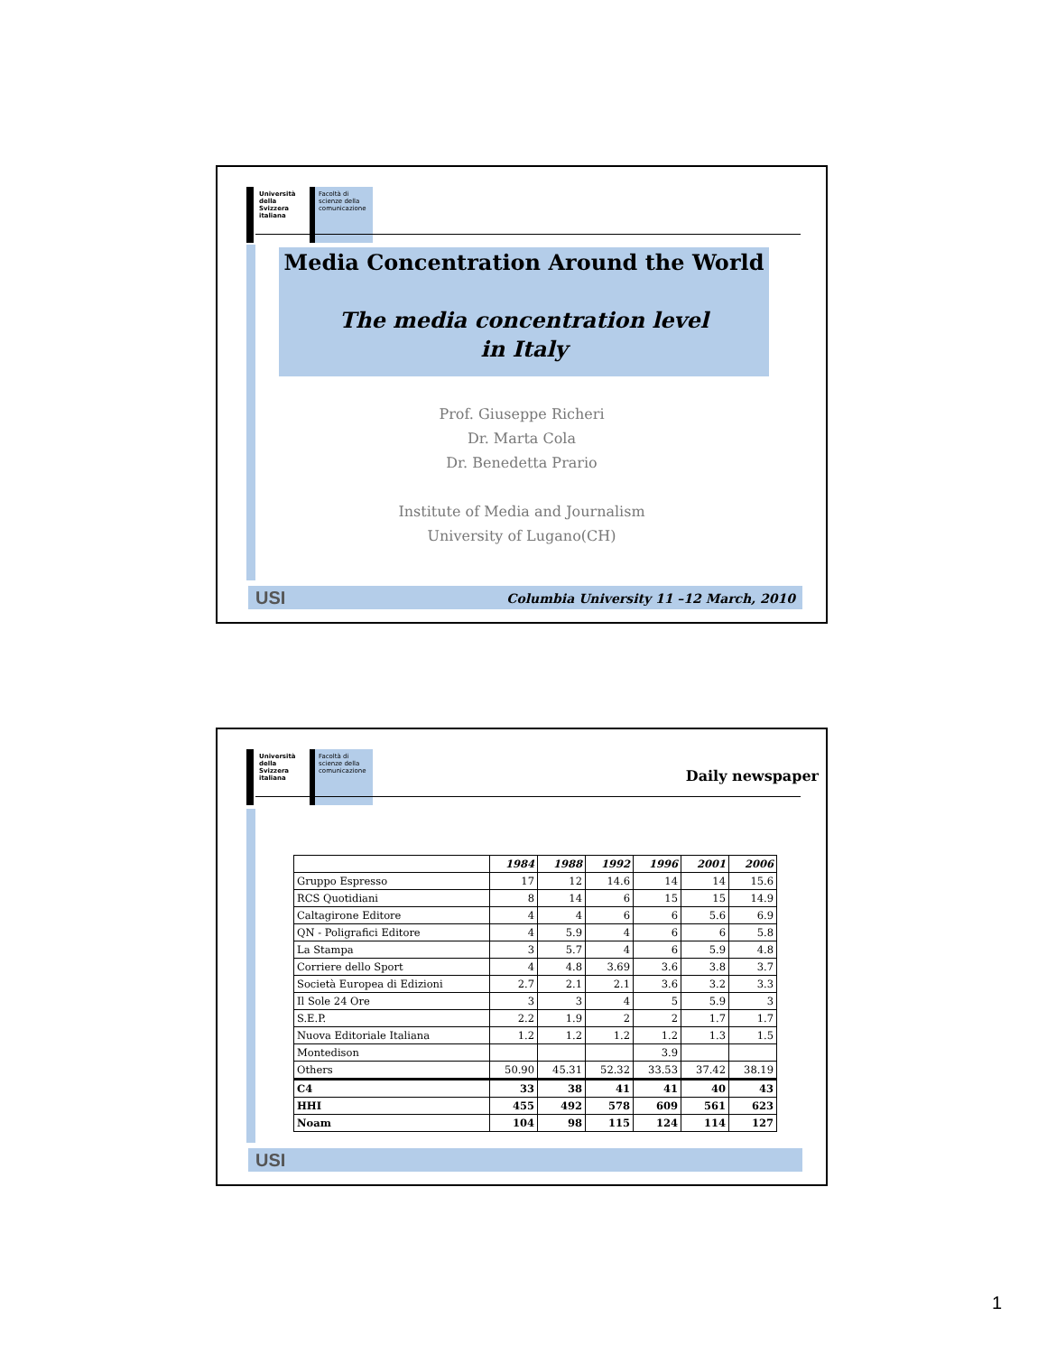Università della Svizzera italiana
Facoltà di scienze della comunicazione
Media Concentration Around the World
The media concentration level
in Italy
Prof. Giuseppe Richeri
Dr. Marta Cola
Dr. Benedetta Prario
Institute of Media and Journalism
University of Lugano(CH)
USI Columbia University 11 –12 March, 2010
Università della Svizzera italiana
Facoltà di scienze della comunicazione
Daily newspaper
| | 1984 | 1988 | 1992 | 1996 | 2001 | 2006 |
| Gruppo Espresso | 17 | 12 | 14.6 | 14 | 14 | 15.6 |
| RCS Quotidiani | 8 | 14 | 6 | 15 | 15 | 14.9 |
| Caltagirone Editore | 4 | 4 | 6 | 6 | 5.6 | 6.9 |
| QN - Poligrafici Editore | 4 | 5.9 | 4 | 6 | 6 | 5.8 |
| La Stampa | 3 | 5.7 | 4 | 6 | 5.9 | 4.8 |
| Corriere dello Sport | 4 | 4.8 | 3.69 | 3.6 | 3.8 | 3.7 |
| Società Europea di Edizioni | 2.7 | 2.1 | 2.1 | 3.6 | 3.2 | 3.3 |
| Il Sole 24 Ore | 3 | 3 | 4 | 5 | 5.9 | 3 |
| S.E.P. | 2.2 | 1.9 | 2 | 2 | 1.7 | 1.7 |
| Nuova Editoriale Italiana | 1.2 | 1.2 | 1.2 | 1.2 | 1.3 | 1.5 |
| Montedison | | | | 3.9 | | |
| Others | 50.90 | 45.31 | 52.32 | 33.53 | 37.42 | 38.19 |
| C4 | 33 | 38 | 41 | 41 | 40 | 43 |
| HHI | 455 | 492 | 578 | 609 | 561 | 623 |
| Noam | 104 | 98 | 115 | 124 | 114 | 127 |
USI
1